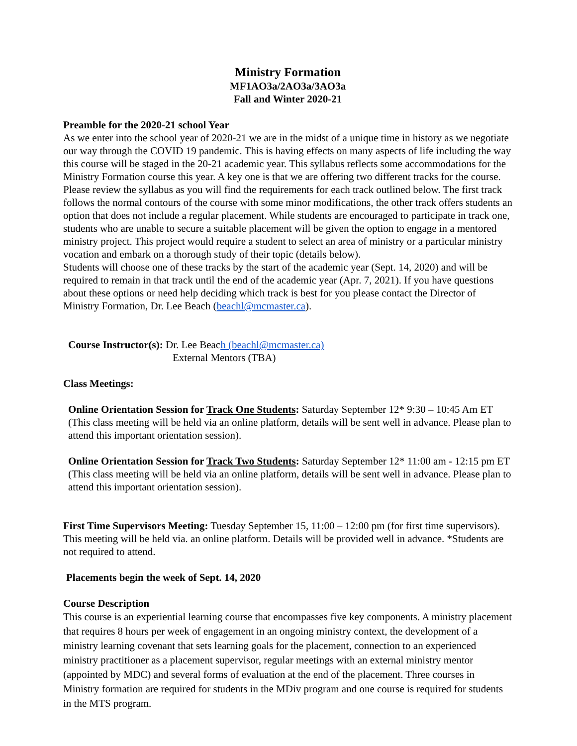Ministry Formation
MF1AO3a/2AO3a/3AO3a
Fall and Winter 2020-21
Preamble for the 2020-21 school Year
As we enter into the school year of 2020-21 we are in the midst of a unique time in history as we negotiate our way through the COVID 19 pandemic. This is having effects on many aspects of life including the way this course will be staged in the 20-21 academic year. This syllabus reflects some accommodations for the Ministry Formation course this year. A key one is that we are offering two different tracks for the course. Please review the syllabus as you will find the requirements for each track outlined below. The first track follows the normal contours of the course with some minor modifications, the other track offers students an option that does not include a regular placement. While students are encouraged to participate in track one, students who are unable to secure a suitable placement will be given the option to engage in a mentored ministry project. This project would require a student to select an area of ministry or a particular ministry vocation and embark on a thorough study of their topic (details below).
Students will choose one of these tracks by the start of the academic year (Sept. 14, 2020) and will be required to remain in that track until the end of the academic year (Apr. 7, 2021). If you have questions about these options or need help deciding which track is best for you please contact the Director of Ministry Formation, Dr. Lee Beach (beachl@mcmaster.ca).
Course Instructor(s): Dr. Lee Beach (beachl@mcmaster.ca)
External Mentors (TBA)
Class Meetings:
Online Orientation Session for Track One Students: Saturday September 12* 9:30 – 10:45 Am ET (This class meeting will be held via an online platform, details will be sent well in advance. Please plan to attend this important orientation session).
Online Orientation Session for Track Two Students: Saturday September 12* 11:00 am - 12:15 pm ET (This class meeting will be held via an online platform, details will be sent well in advance. Please plan to attend this important orientation session).
First Time Supervisors Meeting: Tuesday September 15, 11:00 – 12:00 pm (for first time supervisors). This meeting will be held via. an online platform. Details will be provided well in advance. *Students are not required to attend.
Placements begin the week of Sept. 14, 2020
Course Description
This course is an experiential learning course that encompasses five key components. A ministry placement that requires 8 hours per week of engagement in an ongoing ministry context, the development of a ministry learning covenant that sets learning goals for the placement, connection to an experienced ministry practitioner as a placement supervisor, regular meetings with an external ministry mentor (appointed by MDC) and several forms of evaluation at the end of the placement. Three courses in Ministry formation are required for students in the MDiv program and one course is required for students in the MTS program.